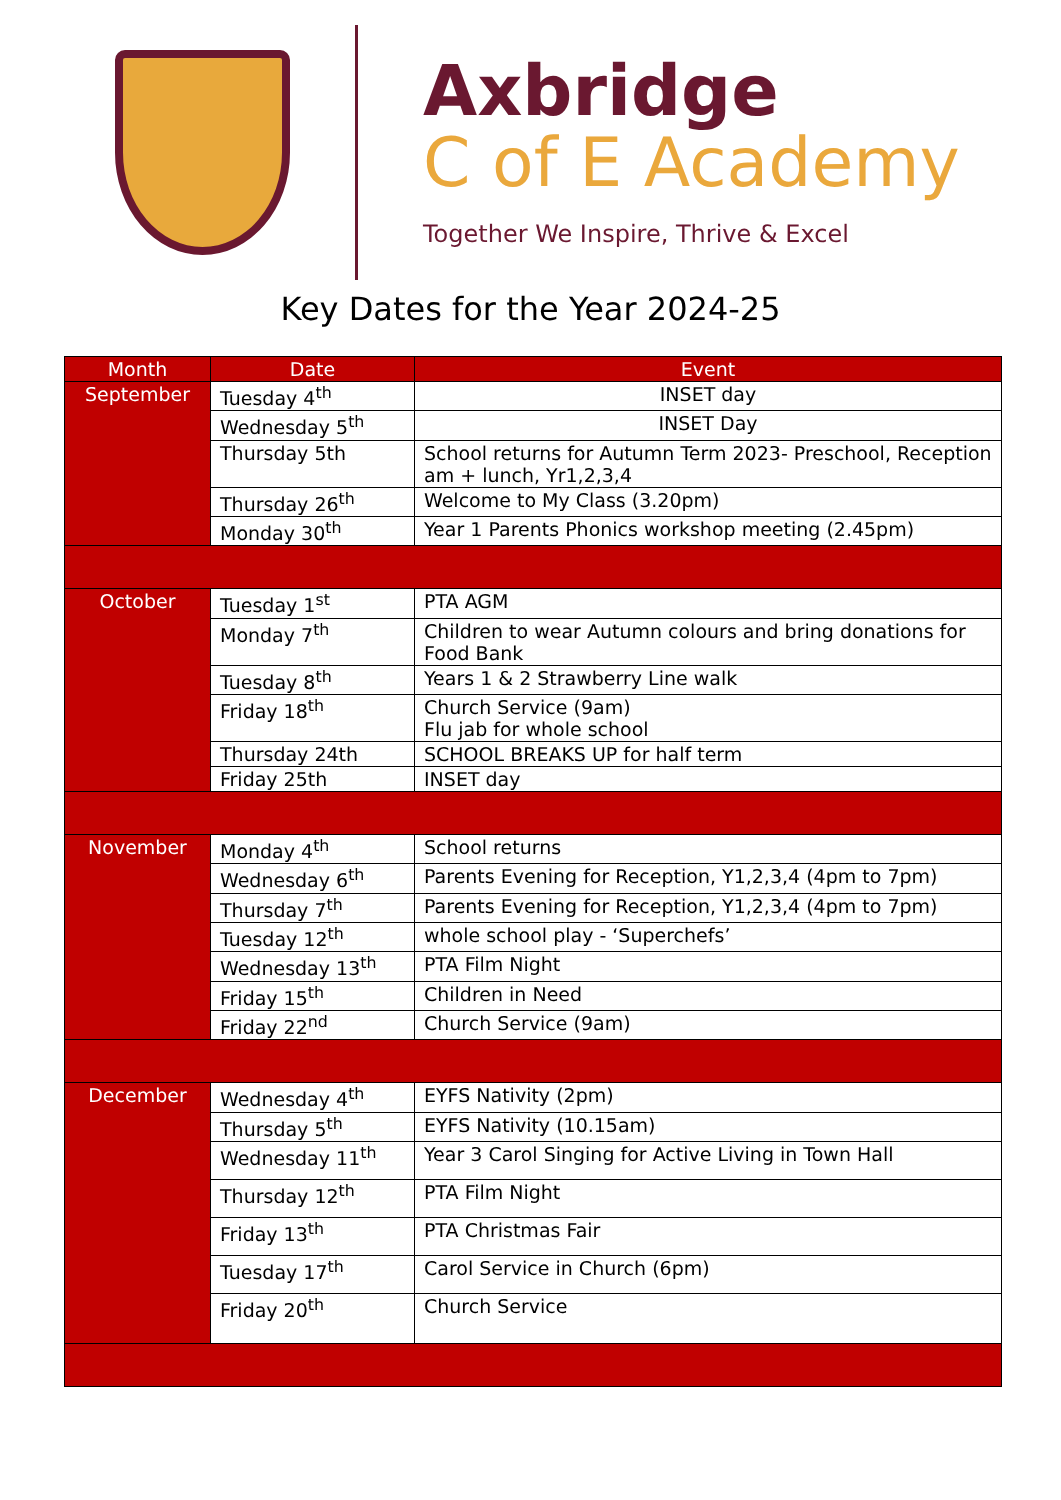Axbridge
C of E Academy
Together We Inspire, Thrive & Excel
Key Dates for the Year 2024-25
| Month | Date | Event |
| --- | --- | --- |
| September | Tuesday 4<sup>th</sup> | INSET day |
| | Wednesday 5<sup>th</sup> | INSET Day |
| | Thursday 5th | School returns for Autumn Term 2023- Preschool, Reception am + lunch, Yr1,2,3,4 |
| | Thursday 26<sup>th</sup> | Welcome to My Class (3.20pm) |
| | Monday 30<sup>th</sup> | Year 1 Parents Phonics workshop meeting (2.45pm) |
| October | Tuesday 1<sup>st</sup> | PTA AGM |
| | Monday 7<sup>th</sup> | Children to wear Autumn colours and bring donations for Food Bank |
| | Tuesday 8<sup>th</sup> | Years 1 & 2 Strawberry Line walk |
| | Friday 18<sup>th</sup> | Church Service (9am) Flu jab for whole school |
| | Thursday 24th | SCHOOL BREAKS UP for half term |
| | Friday 25th | INSET day |
| November | Monday 4<sup>th</sup> | School returns |
| | Wednesday 6<sup>th</sup> | Parents Evening for Reception, Y1,2,3,4 (4pm to 7pm) |
| | Thursday 7<sup>th</sup> | Parents Evening for Reception, Y1,2,3,4 (4pm to 7pm) |
| | Tuesday 12<sup>th</sup> | whole school play - ‘Superchefs’ |
| | Wednesday 13<sup>th</sup> | PTA Film Night |
| | Friday 15<sup>th</sup> | Children in Need |
| | Friday 22<sup>nd</sup> | Church Service (9am) |
| December | Wednesday 4<sup>th</sup> | EYFS Nativity (2pm) |
| | Thursday 5<sup>th</sup> | EYFS Nativity (10.15am) |
| | Wednesday 11<sup>th</sup> | Year 3 Carol Singing for Active Living in Town Hall |
| | Thursday 12<sup>th</sup> | PTA Film Night |
| | Friday 13<sup>th</sup> | PTA Christmas Fair |
| | Tuesday 17<sup>th</sup> | Carol Service in Church (6pm) |
| | Friday 20<sup>th</sup> | Church Service |